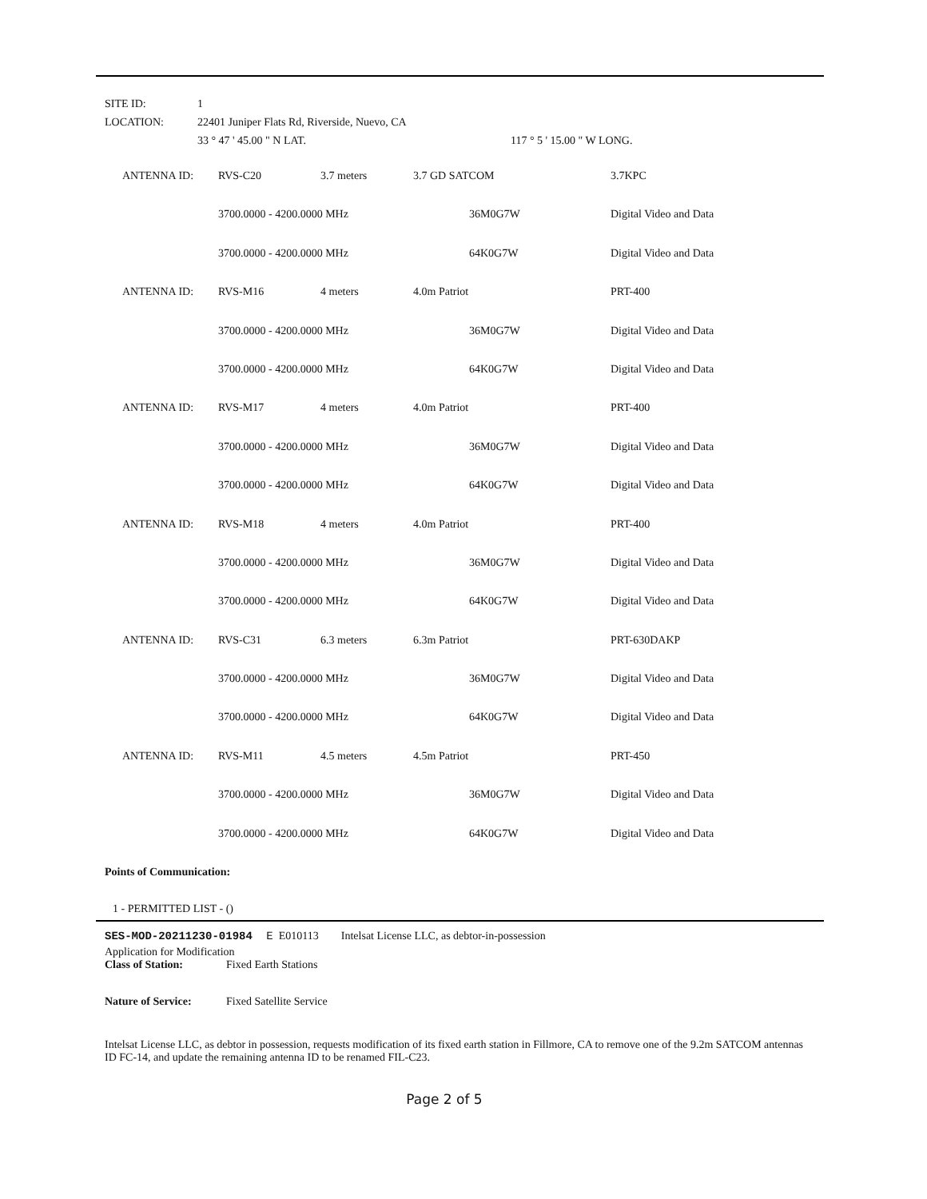| SITE ID: | 1 |
| LOCATION: | 22401 Juniper Flats Rd, Riverside, Nuevo, CA |
| | 33 ° 47 ' 45.00 " N LAT. 117 ° 5 ' 15.00 " W LONG. |
| ANTENNA ID: | RVS-C20 | 3.7 meters | 3.7 GD SATCOM | | 3.7KPC |
| | 3700.0000 - 4200.0000 MHz | | | 36M0G7W | Digital Video and Data |
| | 3700.0000 - 4200.0000 MHz | | | 64K0G7W | Digital Video and Data |
| ANTENNA ID: | RVS-M16 | 4 meters | 4.0m Patriot | | PRT-400 |
| | 3700.0000 - 4200.0000 MHz | | | 36M0G7W | Digital Video and Data |
| | 3700.0000 - 4200.0000 MHz | | | 64K0G7W | Digital Video and Data |
| ANTENNA ID: | RVS-M17 | 4 meters | 4.0m Patriot | | PRT-400 |
| | 3700.0000 - 4200.0000 MHz | | | 36M0G7W | Digital Video and Data |
| | 3700.0000 - 4200.0000 MHz | | | 64K0G7W | Digital Video and Data |
| ANTENNA ID: | RVS-M18 | 4 meters | 4.0m Patriot | | PRT-400 |
| | 3700.0000 - 4200.0000 MHz | | | 36M0G7W | Digital Video and Data |
| | 3700.0000 - 4200.0000 MHz | | | 64K0G7W | Digital Video and Data |
| ANTENNA ID: | RVS-C31 | 6.3 meters | 6.3m Patriot | | PRT-630DAKP |
| | 3700.0000 - 4200.0000 MHz | | | 36M0G7W | Digital Video and Data |
| | 3700.0000 - 4200.0000 MHz | | | 64K0G7W | Digital Video and Data |
| ANTENNA ID: | RVS-M11 | 4.5 meters | 4.5m Patriot | | PRT-450 |
| | 3700.0000 - 4200.0000 MHz | | | 36M0G7W | Digital Video and Data |
| | 3700.0000 - 4200.0000 MHz | | | 64K0G7W | Digital Video and Data |
Points of Communication:
1 - PERMITTED LIST - ()
SES-MOD-20211230-01984 E E010113 Intelsat License LLC, as debtor-in-possession
Application for Modification
Class of Station: Fixed Earth Stations
Nature of Service: Fixed Satellite Service
Intelsat License LLC, as debtor in possession, requests modification of its fixed earth station in Fillmore, CA to remove one of the 9.2m SATCOM antennas ID FC-14, and update the remaining antenna ID to be renamed FIL-C23.
Page 2 of 5